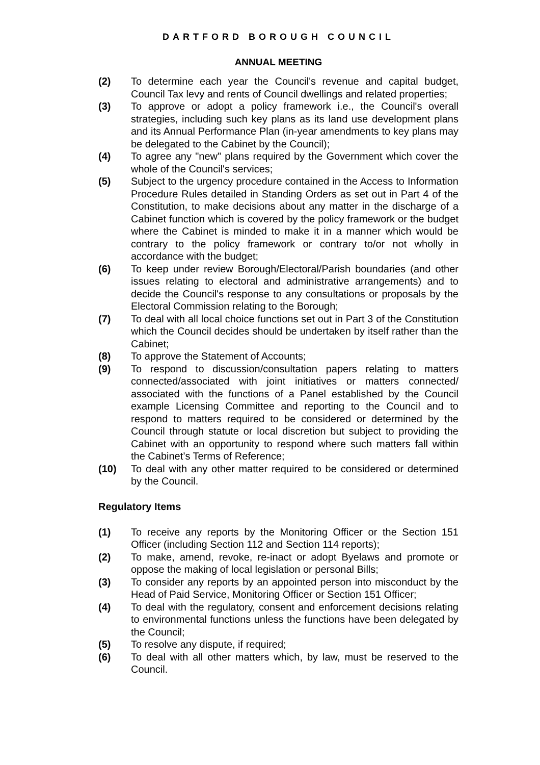DARTFORD BOROUGH COUNCIL
ANNUAL MEETING
(2) To determine each year the Council's revenue and capital budget, Council Tax levy and rents of Council dwellings and related properties;
(3) To approve or adopt a policy framework i.e., the Council's overall strategies, including such key plans as its land use development plans and its Annual Performance Plan (in-year amendments to key plans may be delegated to the Cabinet by the Council);
(4) To agree any "new" plans required by the Government which cover the whole of the Council's services;
(5) Subject to the urgency procedure contained in the Access to Information Procedure Rules detailed in Standing Orders as set out in Part 4 of the Constitution, to make decisions about any matter in the discharge of a Cabinet function which is covered by the policy framework or the budget where the Cabinet is minded to make it in a manner which would be contrary to the policy framework or contrary to/or not wholly in accordance with the budget;
(6) To keep under review Borough/Electoral/Parish boundaries (and other issues relating to electoral and administrative arrangements) and to decide the Council's response to any consultations or proposals by the Electoral Commission relating to the Borough;
(7) To deal with all local choice functions set out in Part 3 of the Constitution which the Council decides should be undertaken by itself rather than the Cabinet;
(8) To approve the Statement of Accounts;
(9) To respond to discussion/consultation papers relating to matters connected/associated with joint initiatives or matters connected/ associated with the functions of a Panel established by the Council example Licensing Committee and reporting to the Council and to respond to matters required to be considered or determined by the Council through statute or local discretion but subject to providing the Cabinet with an opportunity to respond where such matters fall within the Cabinet’s Terms of Reference;
(10) To deal with any other matter required to be considered or determined by the Council.
Regulatory Items
(1) To receive any reports by the Monitoring Officer or the Section 151 Officer (including Section 112 and Section 114 reports);
(2) To make, amend, revoke, re-inact or adopt Byelaws and promote or oppose the making of local legislation or personal Bills;
(3) To consider any reports by an appointed person into misconduct by the Head of Paid Service, Monitoring Officer or Section 151 Officer;
(4) To deal with the regulatory, consent and enforcement decisions relating to environmental functions unless the functions have been delegated by the Council;
(5) To resolve any dispute, if required;
(6) To deal with all other matters which, by law, must be reserved to the Council.